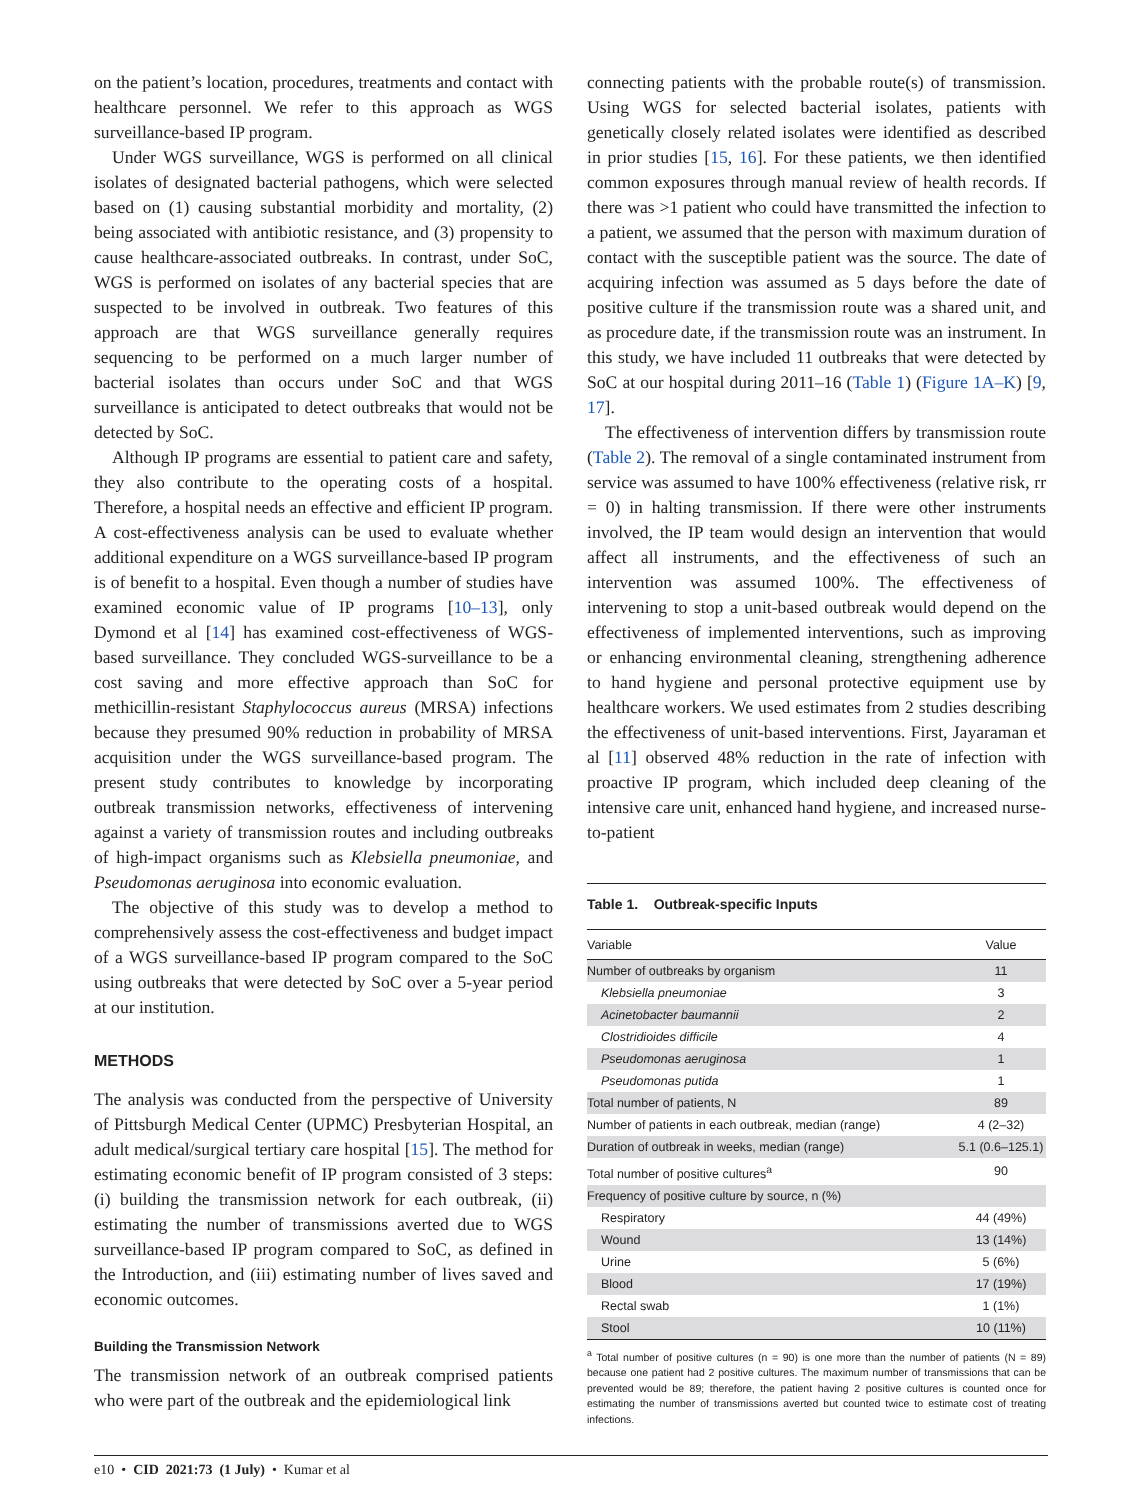on the patient’s location, procedures, treatments and contact with healthcare personnel. We refer to this approach as WGS surveillance-based IP program.
Under WGS surveillance, WGS is performed on all clinical isolates of designated bacterial pathogens, which were selected based on (1) causing substantial morbidity and mortality, (2) being associated with antibiotic resistance, and (3) propensity to cause healthcare-associated outbreaks. In contrast, under SoC, WGS is performed on isolates of any bacterial species that are suspected to be involved in outbreak. Two features of this approach are that WGS surveillance generally requires sequencing to be performed on a much larger number of bacterial isolates than occurs under SoC and that WGS surveillance is anticipated to detect outbreaks that would not be detected by SoC.
Although IP programs are essential to patient care and safety, they also contribute to the operating costs of a hospital. Therefore, a hospital needs an effective and efficient IP program. A cost-effectiveness analysis can be used to evaluate whether additional expenditure on a WGS surveillance-based IP program is of benefit to a hospital. Even though a number of studies have examined economic value of IP programs [10–13], only Dymond et al [14] has examined cost-effectiveness of WGS-based surveillance. They concluded WGS-surveillance to be a cost saving and more effective approach than SoC for methicillin-resistant Staphylococcus aureus (MRSA) infections because they presumed 90% reduction in probability of MRSA acquisition under the WGS surveillance-based program. The present study contributes to knowledge by incorporating outbreak transmission networks, effectiveness of intervening against a variety of transmission routes and including outbreaks of high-impact organisms such as Klebsiella pneumoniae, and Pseudomonas aeruginosa into economic evaluation.
The objective of this study was to develop a method to comprehensively assess the cost-effectiveness and budget impact of a WGS surveillance-based IP program compared to the SoC using outbreaks that were detected by SoC over a 5-year period at our institution.
METHODS
The analysis was conducted from the perspective of University of Pittsburgh Medical Center (UPMC) Presbyterian Hospital, an adult medical/surgical tertiary care hospital [15]. The method for estimating economic benefit of IP program consisted of 3 steps: (i) building the transmission network for each outbreak, (ii) estimating the number of transmissions averted due to WGS surveillance-based IP program compared to SoC, as defined in the Introduction, and (iii) estimating number of lives saved and economic outcomes.
Building the Transmission Network
The transmission network of an outbreak comprised patients who were part of the outbreak and the epidemiological link
connecting patients with the probable route(s) of transmission. Using WGS for selected bacterial isolates, patients with genetically closely related isolates were identified as described in prior studies [15, 16]. For these patients, we then identified common exposures through manual review of health records. If there was >1 patient who could have transmitted the infection to a patient, we assumed that the person with maximum duration of contact with the susceptible patient was the source. The date of acquiring infection was assumed as 5 days before the date of positive culture if the transmission route was a shared unit, and as procedure date, if the transmission route was an instrument. In this study, we have included 11 outbreaks that were detected by SoC at our hospital during 2011–16 (Table 1) (Figure 1A–K) [9, 17].
The effectiveness of intervention differs by transmission route (Table 2). The removal of a single contaminated instrument from service was assumed to have 100% effectiveness (relative risk, rr = 0) in halting transmission. If there were other instruments involved, the IP team would design an intervention that would affect all instruments, and the effectiveness of such an intervention was assumed 100%. The effectiveness of intervening to stop a unit-based outbreak would depend on the effectiveness of implemented interventions, such as improving or enhancing environmental cleaning, strengthening adherence to hand hygiene and personal protective equipment use by healthcare workers. We used estimates from 2 studies describing the effectiveness of unit-based interventions. First, Jayaraman et al [11] observed 48% reduction in the rate of infection with proactive IP program, which included deep cleaning of the intensive care unit, enhanced hand hygiene, and increased nurse-to-patient
Table 1. Outbreak-specific Inputs
| Variable | Value |
| --- | --- |
| Number of outbreaks by organism | 11 |
| Klebsiella pneumoniae | 3 |
| Acinetobacter baumannii | 2 |
| Clostridioides difficile | 4 |
| Pseudomonas aeruginosa | 1 |
| Pseudomonas putida | 1 |
| Total number of patients, N | 89 |
| Number of patients in each outbreak, median (range) | 4 (2–32) |
| Duration of outbreak in weeks, median (range) | 5.1 (0.6–125.1) |
| Total number of positive cultures<sup>a</sup> | 90 |
| Frequency of positive culture by source, n (%) | |
| Respiratory | 44 (49%) |
| Wound | 13 (14%) |
| Urine | 5 (6%) |
| Blood | 17 (19%) |
| Rectal swab | 1 (1%) |
| Stool | 10 (11%) |
<sup>a</sup> Total number of positive cultures (n = 90) is one more than the number of patients (N = 89) because one patient had 2 positive cultures. The maximum number of transmissions that can be prevented would be 89; therefore, the patient having 2 positive cultures is counted once for estimating the number of transmissions averted but counted twice to estimate cost of treating infections.
e10 • CID 2021:73 (1 July) • Kumar et al